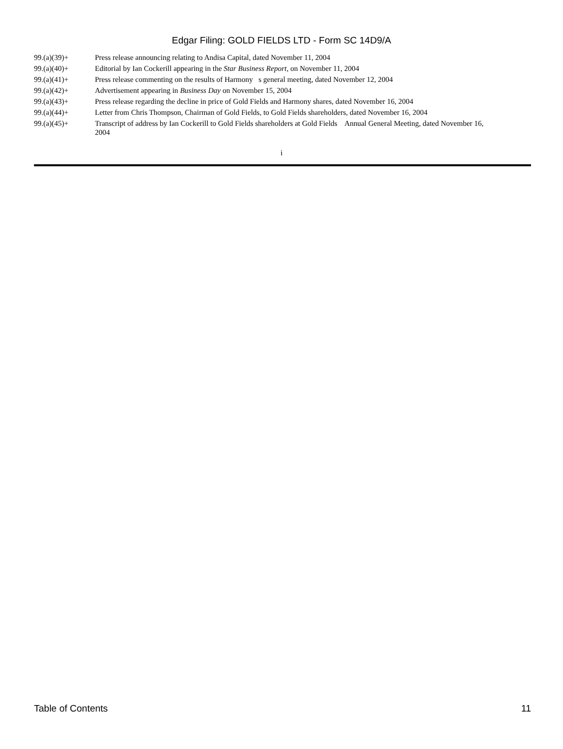Edgar Filing: GOLD FIELDS LTD - Form SC 14D9/A
| 99.(a)(39)+ | Press release announcing relating to Andisa Capital, dated November 11, 2004 |
| 99.(a)(40)+ | Editorial by Ian Cockerill appearing in the Star Business Report , on November 11, 2004 |
| 99.(a)(41)+ | Press release commenting on the results of Harmony s general meeting, dated November 12, 2004 |
| 99.(a)(42)+ | Advertisement appearing in Business Day on November 15, 2004 |
| 99.(a)(43)+ | Press release regarding the decline in price of Gold Fields and Harmony shares, dated November 16, 2004 |
| 99.(a)(44)+ | Letter from Chris Thompson, Chairman of Gold Fields, to Gold Fields shareholders, dated November 16, 2004 |
| 99.(a)(45)+ | Transcript of address by Ian Cockerill to Gold Fields shareholders at Gold Fields Annual General Meeting, dated November 16, 2004 |
i
Table of Contents 11